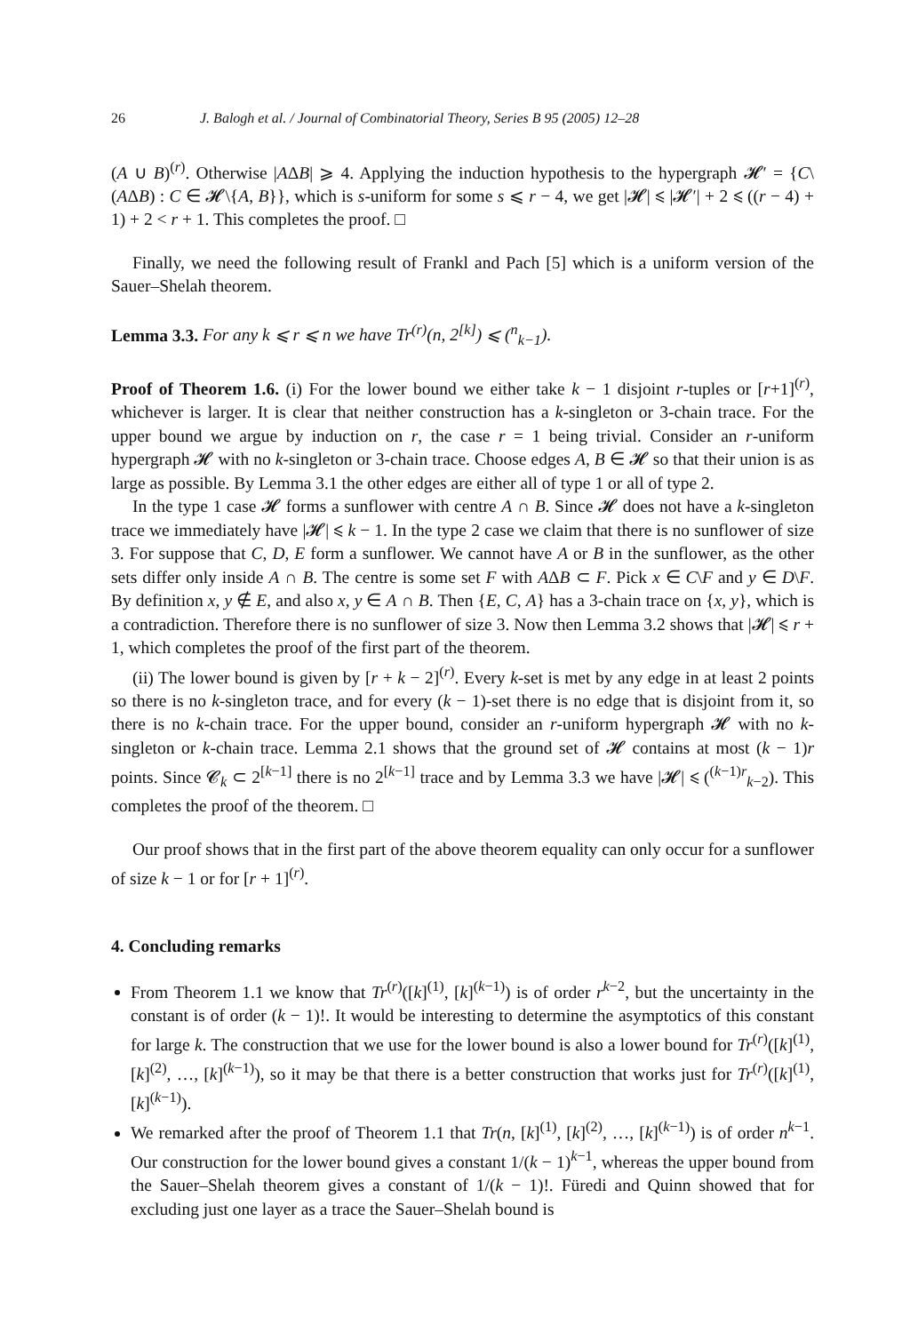26 J. Balogh et al. / Journal of Combinatorial Theory, Series B 95 (2005) 12–28
(A ∪ B)<sup>(r)</sup>. Otherwise |AΔB| ⩾ 4. Applying the induction hypothesis to the hypergraph 𝓗′ = {C\(AΔB) : C ∈ 𝓗\{A, B}}, which is s-uniform for some s ⩽ r − 4, we get |𝓗| ⩽ |𝓗′| + 2 ⩽ ((r − 4) + 1) + 2 < r + 1. This completes the proof. □
Finally, we need the following result of Frankl and Pach [5] which is a uniform version of the Sauer–Shelah theorem.
Lemma 3.3. For any k ⩽ r ⩽ n we have Tr<sup>(r)</sup>(n, 2<sup>[k]</sup>) ⩽ (<sup>n</sup><sub>k−1</sub>).
Proof of Theorem 1.6. (i) For the lower bound we either take k − 1 disjoint r-tuples or [r+1]<sup>(r)</sup>, whichever is larger. It is clear that neither construction has a k-singleton or 3-chain trace. For the upper bound we argue by induction on r, the case r = 1 being trivial. Consider an r-uniform hypergraph 𝓗 with no k-singleton or 3-chain trace. Choose edges A, B ∈ 𝓗 so that their union is as large as possible. By Lemma 3.1 the other edges are either all of type 1 or all of type 2.
In the type 1 case 𝓗 forms a sunflower with centre A ∩ B. Since 𝓗 does not have a k-singleton trace we immediately have |𝓗| ⩽ k − 1. In the type 2 case we claim that there is no sunflower of size 3. For suppose that C, D, E form a sunflower. We cannot have A or B in the sunflower, as the other sets differ only inside A ∩ B. The centre is some set F with AΔB ⊂ F. Pick x ∈ C\F and y ∈ D\F. By definition x, y ∉ E, and also x, y ∈ A ∩ B. Then {E, C, A} has a 3-chain trace on {x, y}, which is a contradiction. Therefore there is no sunflower of size 3. Now then Lemma 3.2 shows that |𝓗| ⩽ r + 1, which completes the proof of the first part of the theorem.
(ii) The lower bound is given by [r + k − 2]<sup>(r)</sup>. Every k-set is met by any edge in at least 2 points so there is no k-singleton trace, and for every (k − 1)-set there is no edge that is disjoint from it, so there is no k-chain trace. For the upper bound, consider an r-uniform hypergraph 𝓗 with no k-singleton or k-chain trace. Lemma 2.1 shows that the ground set of 𝓗 contains at most (k − 1)r points. Since 𝓒<sub>k</sub> ⊂ 2<sup>[k−1]</sup> there is no 2<sup>[k−1]</sup> trace and by Lemma 3.3 we have |𝓗| ⩽ (<sup>(k−1)r</sup><sub>k−2</sub>). This completes the proof of the theorem. □
Our proof shows that in the first part of the above theorem equality can only occur for a sunflower of size k − 1 or for [r + 1]<sup>(r)</sup>.
4. Concluding remarks
From Theorem 1.1 we know that Tr<sup>(r)</sup>([k]<sup>(1)</sup>, [k]<sup>(k−1)</sup>) is of order r<sup>k−2</sup>, but the uncertainty in the constant is of order (k − 1)!. It would be interesting to determine the asymptotics of this constant for large k. The construction that we use for the lower bound is also a lower bound for Tr<sup>(r)</sup>([k]<sup>(1)</sup>, [k]<sup>(2)</sup>, …, [k]<sup>(k−1)</sup>), so it may be that there is a better construction that works just for Tr<sup>(r)</sup>([k]<sup>(1)</sup>, [k]<sup>(k−1)</sup>).
We remarked after the proof of Theorem 1.1 that Tr(n, [k]<sup>(1)</sup>, [k]<sup>(2)</sup>, …, [k]<sup>(k−1)</sup>) is of order n<sup>k−1</sup>. Our construction for the lower bound gives a constant 1/(k − 1)<sup>k−1</sup>, whereas the upper bound from the Sauer–Shelah theorem gives a constant of 1/(k − 1)!. Füredi and Quinn showed that for excluding just one layer as a trace the Sauer–Shelah bound is